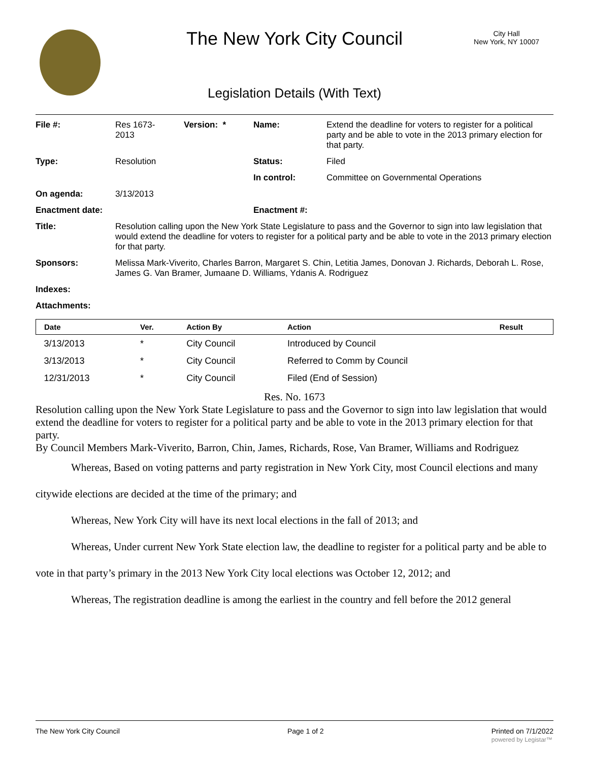The New York City Council
City Hall
New York, NY 10007
Legislation Details (With Text)
| File #: | Res 1673- 2013 | Version: * | Name: | Extend the deadline for voters to register for a political party and be able to vote in the 2013 primary election for that party. |
| Type: | Resolution | | Status: | Filed |
| | | | In control: | Committee on Governmental Operations |
| On agenda: | 3/13/2013 | | | |
| Enactment date: | | | Enactment #: | |
| Title: | Resolution calling upon the New York State Legislature to pass and the Governor to sign into law legislation that would extend the deadline for voters to register for a political party and be able to vote in the 2013 primary election for that party. | | | |
| Sponsors: | Melissa Mark-Viverito, Charles Barron, Margaret S. Chin, Letitia James, Donovan J. Richards, Deborah L. Rose, James G. Van Bramer, Jumaane D. Williams, Ydanis A. Rodriguez | | | |
| Indexes: | | | | |
| Attachments: | | | | |
| Date | Ver. | Action By | Action | Result |
| --- | --- | --- | --- | --- |
| 3/13/2013 | * | City Council | Introduced by Council | |
| 3/13/2013 | * | City Council | Referred to Comm by Council | |
| 12/31/2013 | * | City Council | Filed (End of Session) | |
Res. No. 1673
Resolution calling upon the New York State Legislature to pass and the Governor to sign into law legislation that would extend the deadline for voters to register for a political party and be able to vote in the 2013 primary election for that party.
By Council Members Mark-Viverito, Barron, Chin, James, Richards, Rose, Van Bramer, Williams and Rodriguez
Whereas, Based on voting patterns and party registration in New York City, most Council elections and many citywide elections are decided at the time of the primary; and
Whereas, New York City will have its next local elections in the fall of 2013; and
Whereas, Under current New York State election law, the deadline to register for a political party and be able to vote in that party’s primary in the 2013 New York City local elections was October 12, 2012; and
Whereas, The registration deadline is among the earliest in the country and fell before the 2012 general
The New York City Council Page 1 of 2 Printed on 7/1/2022
powered by Legistar™